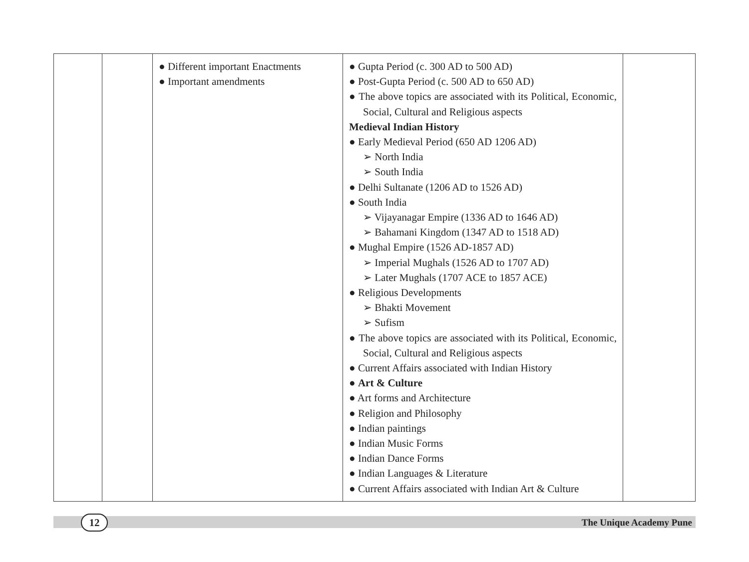| | | ● Different important Enactments ● Important amendments | ● Gupta Period (c. 300 AD to 500 AD) ● Post-Gupta Period (c. 500 AD to 650 AD) ● The above topics are associated with its Political, Economic, Social, Cultural and Religious aspects Medieval Indian History ● Early Medieval Period (650 AD 1206 AD) ➢ North India ➢ South India ● Delhi Sultanate (1206 AD to 1526 AD) ● South India ➢ Vijayanagar Empire (1336 AD to 1646 AD) ➢ Bahamani Kingdom (1347 AD to 1518 AD) ● Mughal Empire (1526 AD-1857 AD) ➢ Imperial Mughals (1526 AD to 1707 AD) ➢ Later Mughals (1707 ACE to 1857 ACE) ● Religious Developments ➢ Bhakti Movement ➢ Sufism ● The above topics are associated with its Political, Economic, Social, Cultural and Religious aspects ● Current Affairs associated with Indian History ● Art & Culture ● Art forms and Architecture ● Religion and Philosophy ● Indian paintings ● Indian Music Forms ● Indian Dance Forms ● Indian Languages & Literature ● Current Affairs associated with Indian Art & Culture | |
12 The Unique Academy Pune